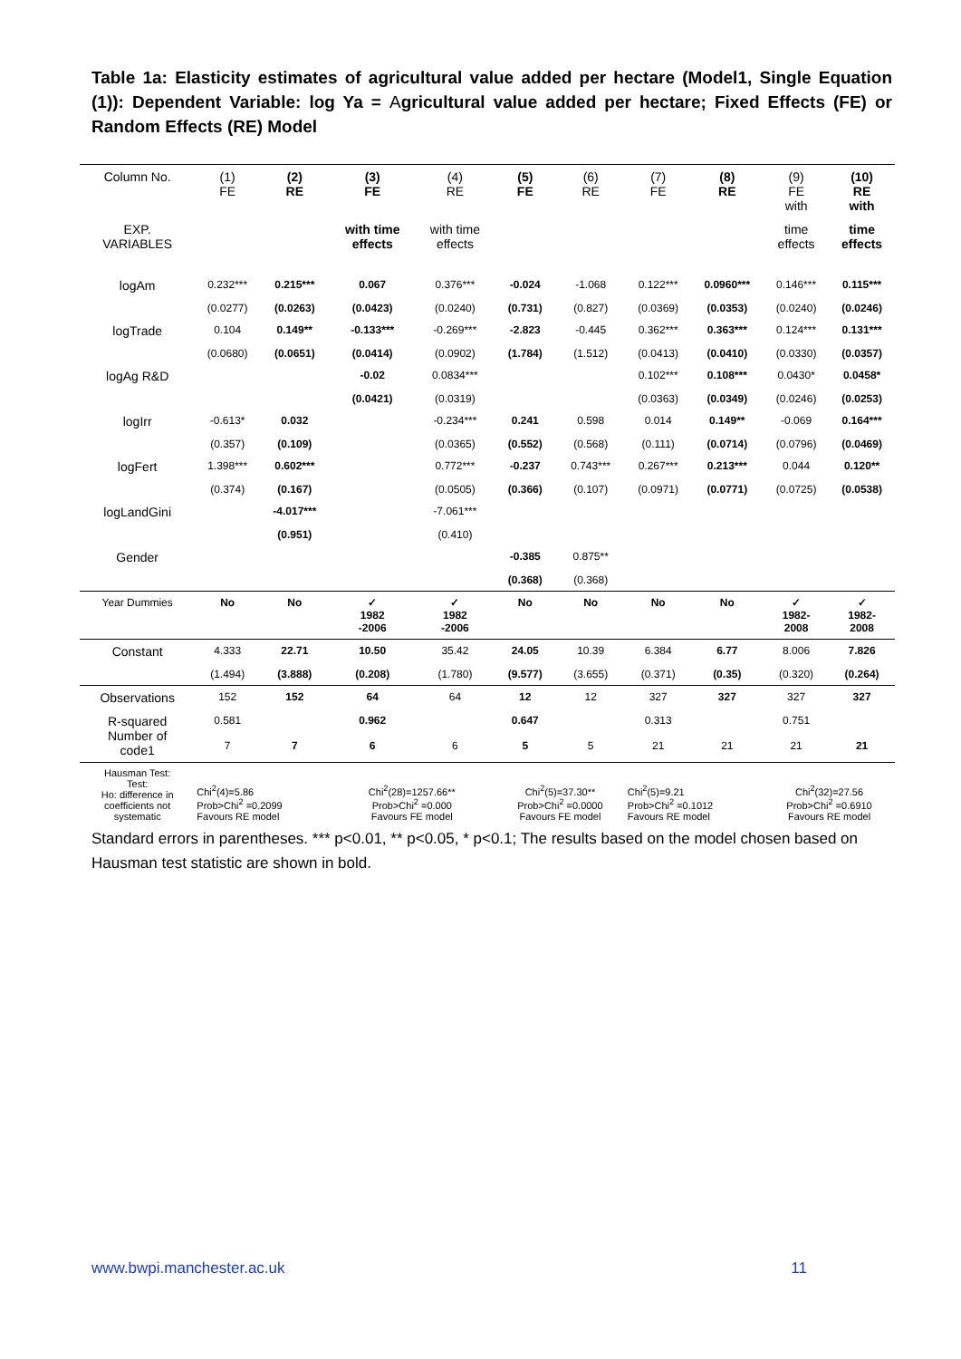Table 1a: Elasticity estimates of agricultural value added per hectare (Model1, Single Equation (1)): Dependent Variable: log Ya = Agricultural value added per hectare; Fixed Effects (FE) or Random Effects (RE) Model
| Column No. | (1) FE | (2) RE | (3) FE | (4) RE | (5) FE | (6) RE | (7) FE | (8) RE | (9) FE with | (10) RE with |
| --- | --- | --- | --- | --- | --- | --- | --- | --- | --- | --- |
| EXP. VARIABLES | | | with time effects | with time effects | | | | | time effects | time effects |
| logAm | 0.232*** | 0.215*** | 0.067 | 0.376*** | -0.024 | -1.068 | 0.122*** | 0.0960*** | 0.146*** | 0.115*** |
| | (0.0277) | (0.0263) | (0.0423) | (0.0240) | (0.731) | (0.827) | (0.0369) | (0.0353) | (0.0240) | (0.0246) |
| logTrade | 0.104 | 0.149** | -0.133*** | -0.269*** | -2.823 | -0.445 | 0.362*** | 0.363*** | 0.124*** | 0.131*** |
| | (0.0680) | (0.0651) | (0.0414) | (0.0902) | (1.784) | (1.512) | (0.0413) | (0.0410) | (0.0330) | (0.0357) |
| logAg R&D | | | -0.02 | 0.0834*** | | | 0.102*** | 0.108*** | 0.0430* | 0.0458* |
| | | | (0.0421) | (0.0319) | | | (0.0363) | (0.0349) | (0.0246) | (0.0253) |
| logIrr | -0.613* | 0.032 | | -0.234*** | 0.241 | 0.598 | 0.014 | 0.149** | -0.069 | 0.164*** |
| | (0.357) | (0.109) | | (0.0365) | (0.552) | (0.568) | (0.111) | (0.0714) | (0.0796) | (0.0469) |
| logFert | 1.398*** | 0.602*** | | 0.772*** | -0.237 | 0.743*** | 0.267*** | 0.213*** | 0.044 | 0.120** |
| | (0.374) | (0.167) | | (0.0505) | (0.366) | (0.107) | (0.0971) | (0.0771) | (0.0725) | (0.0538) |
| logLandGini | | -4.017*** | | -7.061*** | | | | | | |
| | | (0.951) | | (0.410) | | | | | | |
| Gender | | | | | -0.385 | 0.875** | | | | |
| | | | | | (0.368) | (0.368) | | | | |
| Year Dummies | No | No | ✓ 1982 -2006 | ✓ 1982 -2006 | No | No | No | No | ✓ 1982- 2008 | ✓ 1982- 2008 |
| Constant | 4.333 | 22.71 | 10.50 | 35.42 | 24.05 | 10.39 | 6.384 | 6.77 | 8.006 | 7.826 |
| | (1.494) | (3.888) | (0.208) | (1.780) | (9.577) | (3.655) | (0.371) | (0.35) | (0.320) | (0.264) |
| Observations | 152 | 152 | 64 | 64 | 12 | 12 | 327 | 327 | 327 | 327 |
| R-squared Number of code1 | 0.581 7 | 7 | 0.962 6 | 6 | 0.647 5 | 5 | 0.313 21 | 21 | 0.751 21 | 21 |
| Hausman Test: Test: Ho: difference in coefficients not systematic | Chi<sup>2</sup>(4)=5.86 Prob>Chi<sup>2</sup> =0.2099 Favours RE model | | Chi<sup>2</sup>(28)=1257.66** Prob>Chi<sup>2</sup> =0.000 Favours FE model | | Chi<sup>2</sup>(5)=37.30** Prob>Chi<sup>2</sup> =0.0000 Favours FE model | | Chi<sup>2</sup>(5)=9.21 Prob>Chi<sup>2</sup> =0.1012 Favours RE model | | Chi<sup>2</sup>(32)=27.56 Prob>Chi<sup>2</sup> =0.6910 Favours RE model | |
Standard errors in parentheses. *** p<0.01, ** p<0.05, * p<0.1; The results based on the model chosen based on Hausman test statistic are shown in bold.
www.bwpi.manchester.ac.uk 11